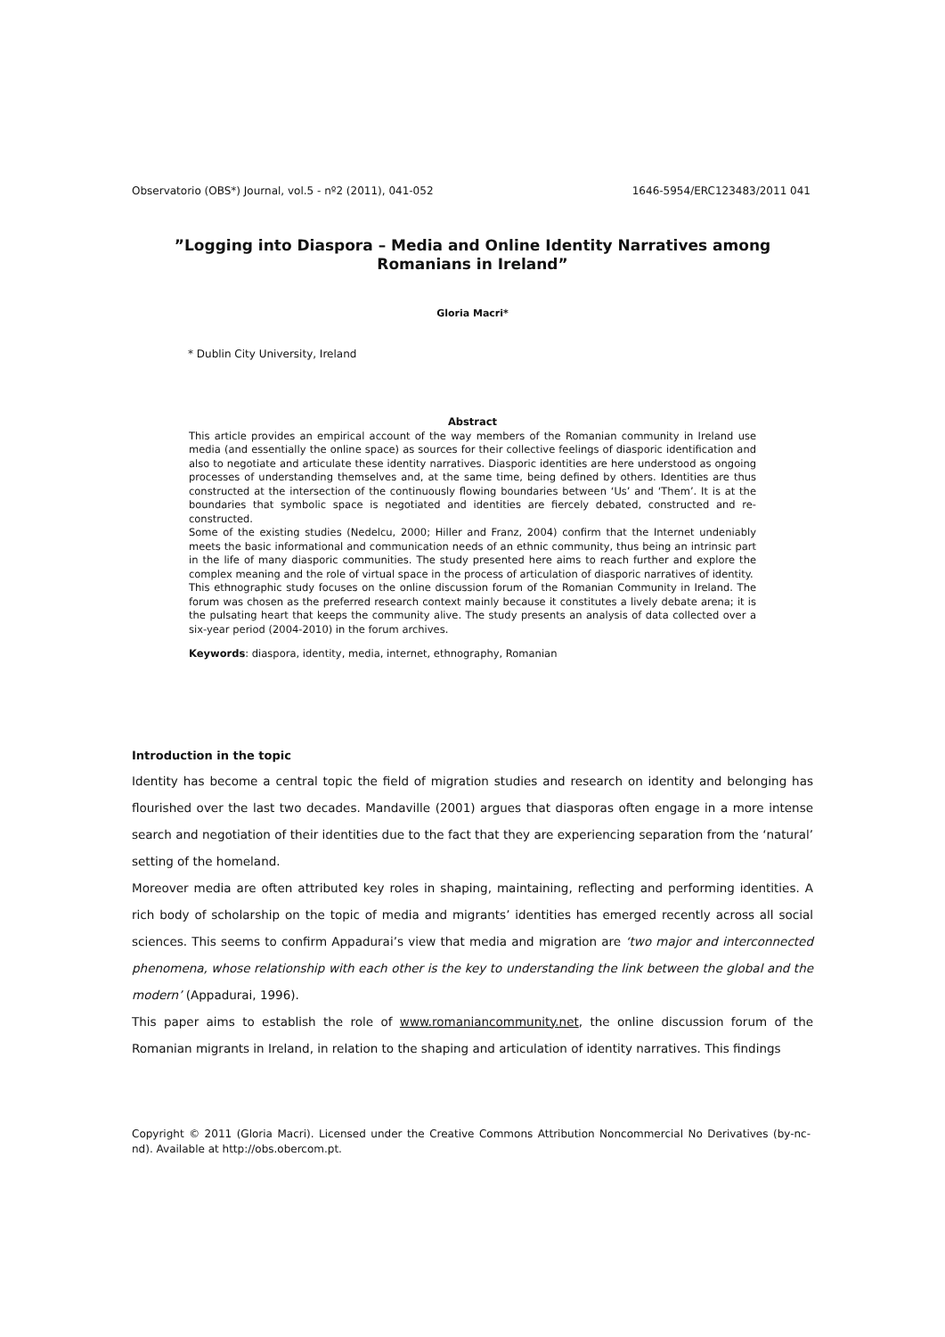Observatorio (OBS*) Journal, vol.5 - nº2 (2011), 041-052 1646-5954/ERC123483/2011 041
”Logging into Diaspora – Media and Online Identity Narratives among Romanians in Ireland”
Gloria Macri*
* Dublin City University, Ireland
Abstract
This article provides an empirical account of the way members of the Romanian community in Ireland use media (and essentially the online space) as sources for their collective feelings of diasporic identification and also to negotiate and articulate these identity narratives. Diasporic identities are here understood as ongoing processes of understanding themselves and, at the same time, being defined by others. Identities are thus constructed at the intersection of the continuously flowing boundaries between ‘Us’ and ‘Them’. It is at the boundaries that symbolic space is negotiated and identities are fiercely debated, constructed and re-constructed.
Some of the existing studies (Nedelcu, 2000; Hiller and Franz, 2004) confirm that the Internet undeniably meets the basic informational and communication needs of an ethnic community, thus being an intrinsic part in the life of many diasporic communities. The study presented here aims to reach further and explore the complex meaning and the role of virtual space in the process of articulation of diasporic narratives of identity.
This ethnographic study focuses on the online discussion forum of the Romanian Community in Ireland. The forum was chosen as the preferred research context mainly because it constitutes a lively debate arena; it is the pulsating heart that keeps the community alive. The study presents an analysis of data collected over a six-year period (2004-2010) in the forum archives.
Keywords: diaspora, identity, media, internet, ethnography, Romanian
Introduction in the topic
Identity has become a central topic the field of migration studies and research on identity and belonging has flourished over the last two decades. Mandaville (2001) argues that diasporas often engage in a more intense search and negotiation of their identities due to the fact that they are experiencing separation from the ‘natural’ setting of the homeland.
Moreover media are often attributed key roles in shaping, maintaining, reflecting and performing identities. A rich body of scholarship on the topic of media and migrants’ identities has emerged recently across all social sciences. This seems to confirm Appadurai’s view that media and migration are ‘two major and interconnected phenomena, whose relationship with each other is the key to understanding the link between the global and the modern’ (Appadurai, 1996).
This paper aims to establish the role of www.romaniancommunity.net, the online discussion forum of the Romanian migrants in Ireland, in relation to the shaping and articulation of identity narratives. This findings
Copyright © 2011 (Gloria Macri). Licensed under the Creative Commons Attribution Noncommercial No Derivatives (by-nc-nd). Available at http://obs.obercom.pt.